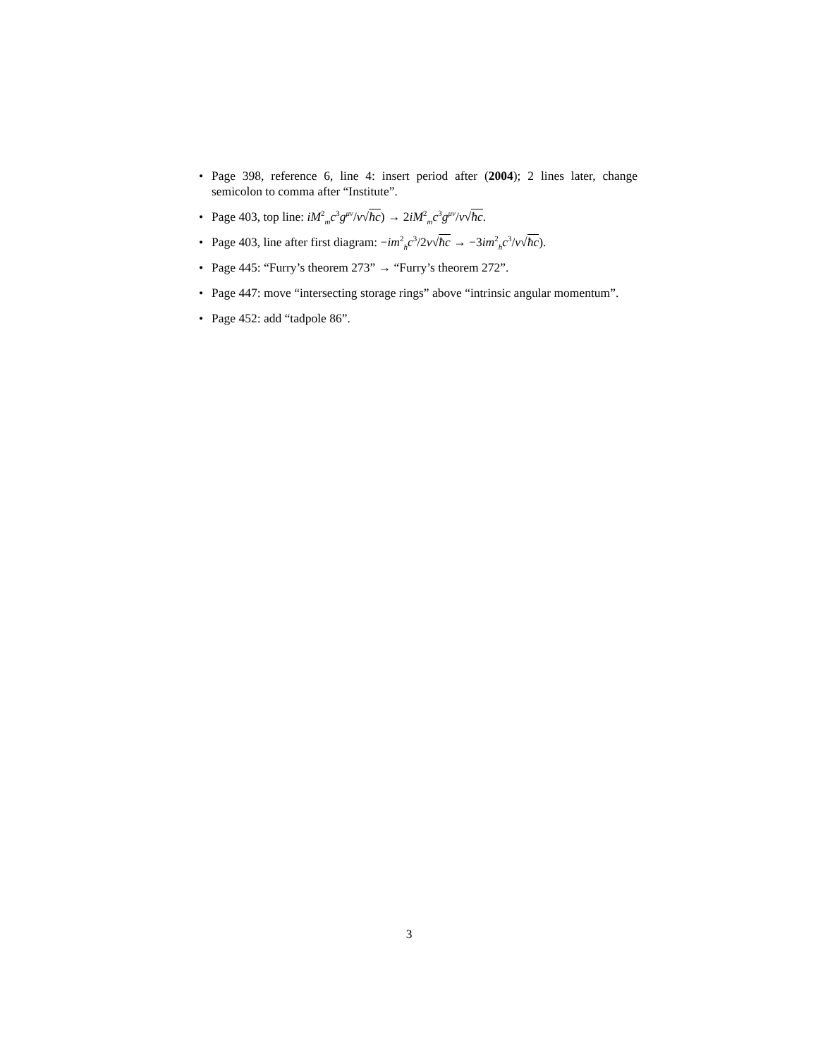• Page 398, reference 6, line 4: insert period after (2004); 2 lines later, change semicolon to comma after “Institute”.
• Page 403, top line: iM<sup>2</sup><sub>m</sub>c<sup>3</sup>g<sup>μν</sup>/v√ħc) → 2iM<sup>2</sup><sub>m</sub>c<sup>3</sup>g<sup>μν</sup>/v√ħc.
• Page 403, line after first diagram: −im<sup>2</sup><sub>h</sub>c<sup>3</sup>/2v√ħc → −3im<sup>2</sup><sub>h</sub>c<sup>3</sup>/v√ħc).
• Page 445: “Furry’s theorem 273” → “Furry’s theorem 272”.
• Page 447: move “intersecting storage rings” above “intrinsic angular momentum”.
• Page 452: add “tadpole 86”.
3